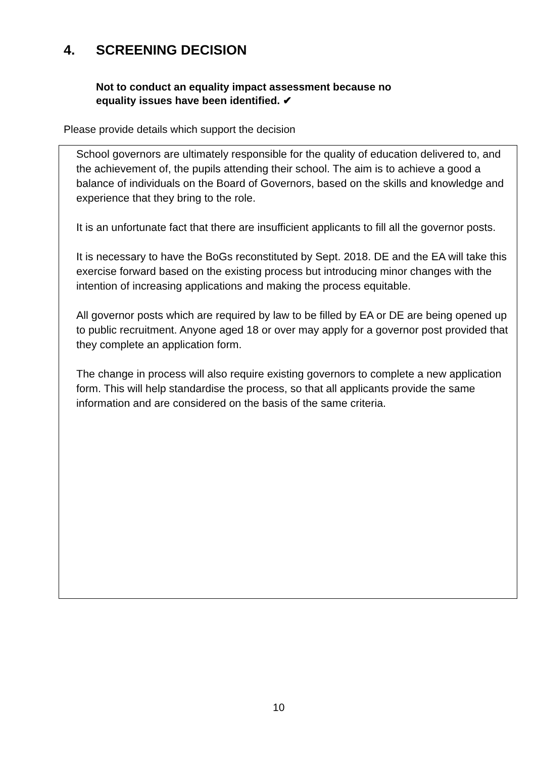4. SCREENING DECISION
Not to conduct an equality impact assessment because no
equality issues have been identified. ✔
Please provide details which support the decision
School governors are ultimately responsible for the quality of education delivered to, and the achievement of, the pupils attending their school. The aim is to achieve a good a balance of individuals on the Board of Governors, based on the skills and knowledge and experience that they bring to the role.
It is an unfortunate fact that there are insufficient applicants to fill all the governor posts.
It is necessary to have the BoGs reconstituted by Sept. 2018. DE and the EA will take this exercise forward based on the existing process but introducing minor changes with the intention of increasing applications and making the process equitable.
All governor posts which are required by law to be filled by EA or DE are being opened up to public recruitment. Anyone aged 18 or over may apply for a governor post provided that they complete an application form.
The change in process will also require existing governors to complete a new application form. This will help standardise the process, so that all applicants provide the same information and are considered on the basis of the same criteria.
10